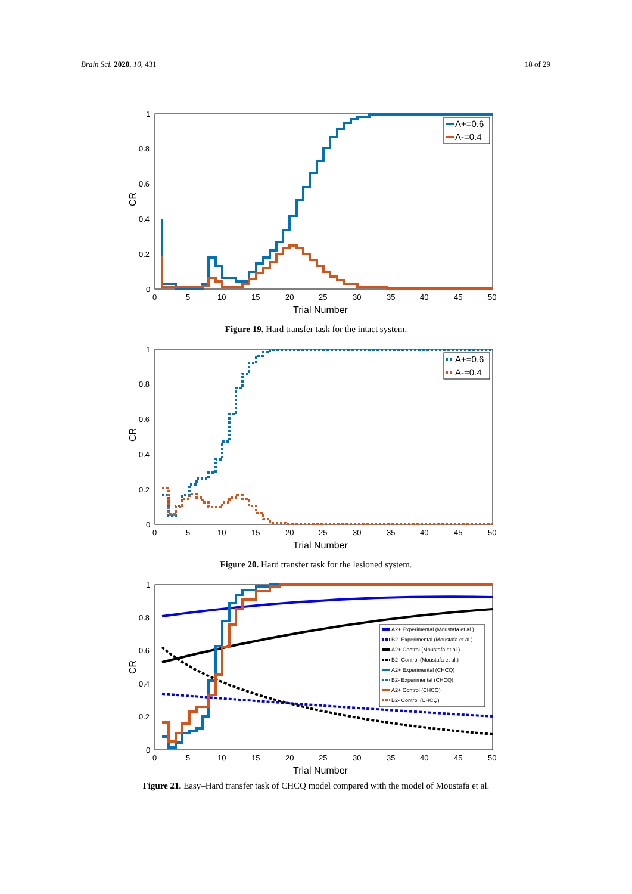Brain Sci. 2020, 10, 431 18 of 29
1
0.8
0.6
0.4
0.2
0
0
5
10
15
20
25
30
35
40
45
50
Trial Number
CR
A+=0.6
A-=0.4
Figure 19. Hard transfer task for the intact system.
1
0.8
0.6
0.4
0.2
0
0
5
10
15
20
25
30
35
40
45
50
Trial Number
CR
A+=0.6
A-=0.4
Figure 20. Hard transfer task for the lesioned system.
1
0.8
0.6
0.4
0.2
0
0
5
10
15
20
25
30
35
40
45
50
Trial Number
CR
A2+ Experimental (Moustafa et al.)
B2- Experimental (Moustafa et al.)
A2+ Control (Moustafa et al.)
B2- Control (Moustafa et al.)
A2+ Experimental (CHCQ)
B2- Experimental (CHCQ)
A2+ Control (CHCQ)
B2- Control (CHCQ)
Figure 21. Easy–Hard transfer task of CHCQ model compared with the model of Moustafa et al.